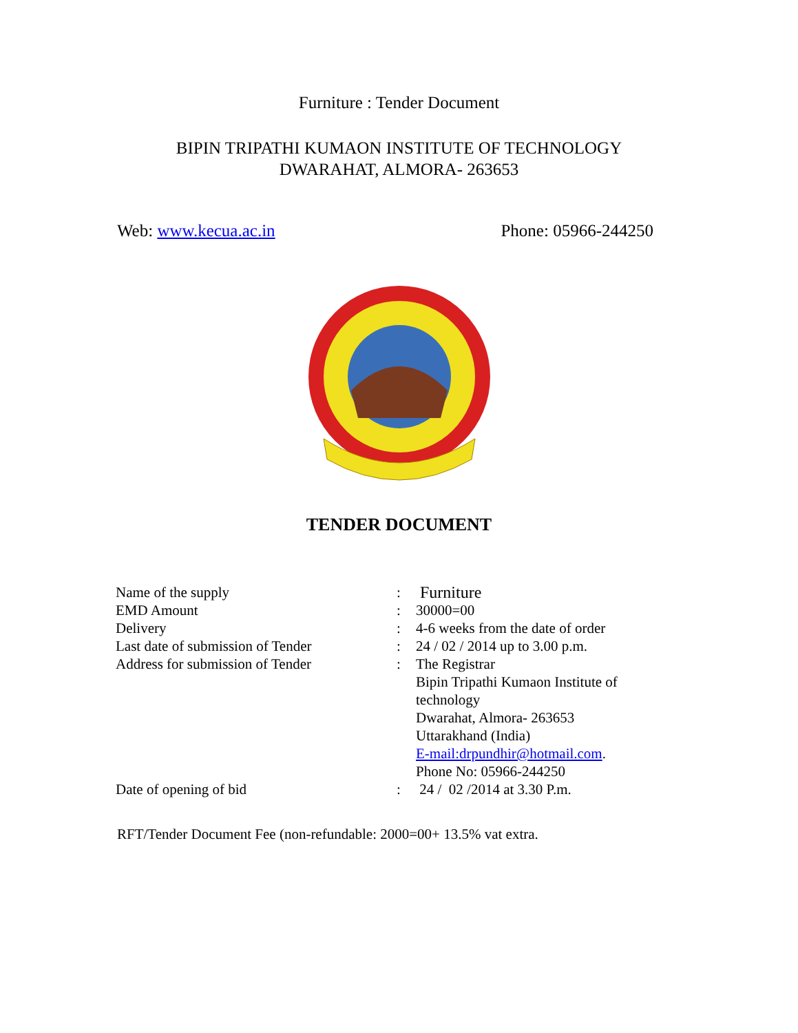Furniture : Tender Document
BIPIN TRIPATHI KUMAON INSTITUTE OF TECHNOLOGY
DWARAHAT, ALMORA- 263653
Web: www.kecua.ac.in Phone: 05966-244250
TENDER DOCUMENT
| Name of the supply | : | Furniture |
| EMD Amount | : | 30000=00 |
| Delivery | : | 4-6 weeks from the date of order |
| Last date of submission of Tender | : | 24 / 02 / 2014 up to 3.00 p.m. |
| Address for submission of Tender | : | The Registrar Bipin Tripathi Kumaon Institute of technology Dwarahat, Almora- 263653 Uttarakhand (India) E-mail:drpundhir@hotmail.com . Phone No: 05966-244250 |
| Date of opening of bid | : | 24 / 02 /2014 at 3.30 P.m. |
RFT/Tender Document Fee (non-refundable: 2000=00+ 13.5% vat extra.